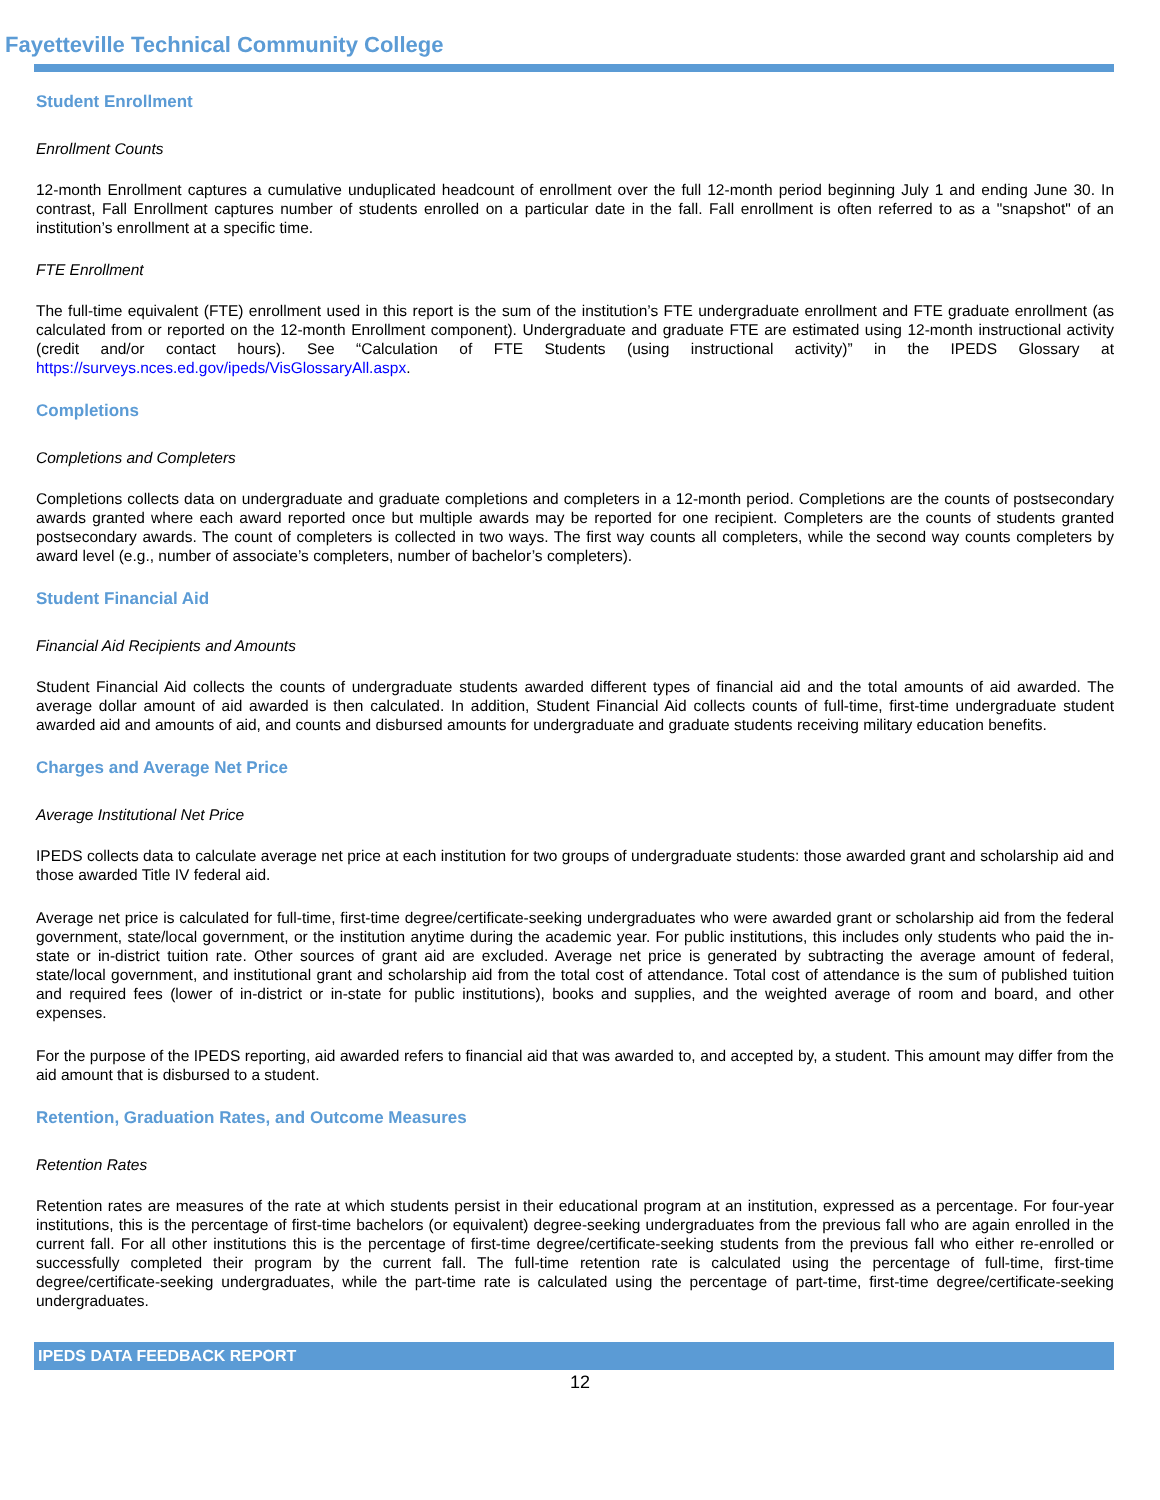Fayetteville Technical Community College
Student Enrollment
Enrollment Counts
12-month Enrollment captures a cumulative unduplicated headcount of enrollment over the full 12-month period beginning July 1 and ending June 30. In contrast, Fall Enrollment captures number of students enrolled on a particular date in the fall. Fall enrollment is often referred to as a "snapshot" of an institution’s enrollment at a specific time.
FTE Enrollment
The full-time equivalent (FTE) enrollment used in this report is the sum of the institution’s FTE undergraduate enrollment and FTE graduate enrollment (as calculated from or reported on the 12-month Enrollment component). Undergraduate and graduate FTE are estimated using 12-month instructional activity (credit and/or contact hours). See “Calculation of FTE Students (using instructional activity)” in the IPEDS Glossary at https://surveys.nces.ed.gov/ipeds/VisGlossaryAll.aspx.
Completions
Completions and Completers
Completions collects data on undergraduate and graduate completions and completers in a 12-month period. Completions are the counts of postsecondary awards granted where each award reported once but multiple awards may be reported for one recipient. Completers are the counts of students granted postsecondary awards. The count of completers is collected in two ways. The first way counts all completers, while the second way counts completers by award level (e.g., number of associate’s completers, number of bachelor’s completers).
Student Financial Aid
Financial Aid Recipients and Amounts
Student Financial Aid collects the counts of undergraduate students awarded different types of financial aid and the total amounts of aid awarded. The average dollar amount of aid awarded is then calculated. In addition, Student Financial Aid collects counts of full-time, first-time undergraduate student awarded aid and amounts of aid, and counts and disbursed amounts for undergraduate and graduate students receiving military education benefits.
Charges and Average Net Price
Average Institutional Net Price
IPEDS collects data to calculate average net price at each institution for two groups of undergraduate students: those awarded grant and scholarship aid and those awarded Title IV federal aid.
Average net price is calculated for full-time, first-time degree/certificate-seeking undergraduates who were awarded grant or scholarship aid from the federal government, state/local government, or the institution anytime during the academic year. For public institutions, this includes only students who paid the in-state or in-district tuition rate. Other sources of grant aid are excluded. Average net price is generated by subtracting the average amount of federal, state/local government, and institutional grant and scholarship aid from the total cost of attendance. Total cost of attendance is the sum of published tuition and required fees (lower of in-district or in-state for public institutions), books and supplies, and the weighted average of room and board, and other expenses.
For the purpose of the IPEDS reporting, aid awarded refers to financial aid that was awarded to, and accepted by, a student. This amount may differ from the aid amount that is disbursed to a student.
Retention, Graduation Rates, and Outcome Measures
Retention Rates
Retention rates are measures of the rate at which students persist in their educational program at an institution, expressed as a percentage. For four-year institutions, this is the percentage of first-time bachelors (or equivalent) degree-seeking undergraduates from the previous fall who are again enrolled in the current fall. For all other institutions this is the percentage of first-time degree/certificate-seeking students from the previous fall who either re-enrolled or successfully completed their program by the current fall. The full-time retention rate is calculated using the percentage of full-time, first-time degree/certificate-seeking undergraduates, while the part-time rate is calculated using the percentage of part-time, first-time degree/certificate-seeking undergraduates.
IPEDS DATA FEEDBACK REPORT
12